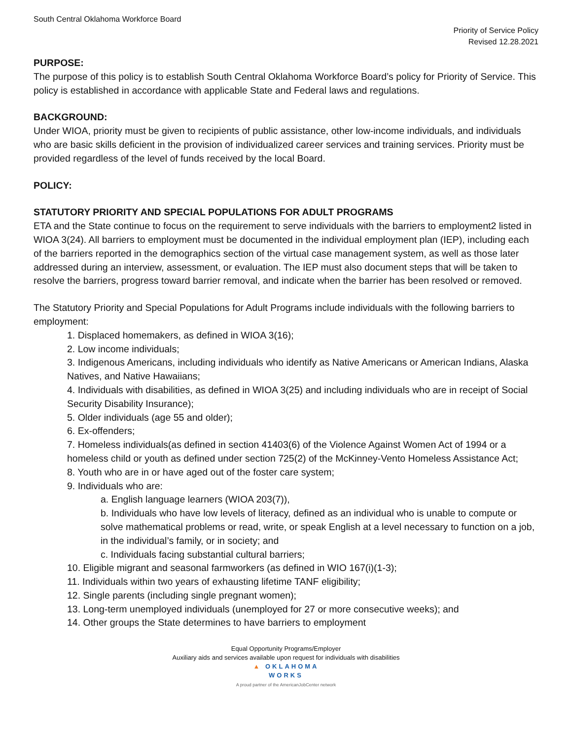South Central Oklahoma Workforce Board
Priority of Service Policy
Revised 12.28.2021
PURPOSE:
The purpose of this policy is to establish South Central Oklahoma Workforce Board’s policy for Priority of Service. This policy is established in accordance with applicable State and Federal laws and regulations.
BACKGROUND:
Under WIOA, priority must be given to recipients of public assistance, other low-income individuals, and individuals who are basic skills deficient in the provision of individualized career services and training services. Priority must be provided regardless of the level of funds received by the local Board.
POLICY:
STATUTORY PRIORITY AND SPECIAL POPULATIONS FOR ADULT PROGRAMS
ETA and the State continue to focus on the requirement to serve individuals with the barriers to employment2 listed in WIOA 3(24). All barriers to employment must be documented in the individual employment plan (IEP), including each of the barriers reported in the demographics section of the virtual case management system, as well as those later addressed during an interview, assessment, or evaluation. The IEP must also document steps that will be taken to resolve the barriers, progress toward barrier removal, and indicate when the barrier has been resolved or removed.
The Statutory Priority and Special Populations for Adult Programs include individuals with the following barriers to employment:
1. Displaced homemakers, as defined in WIOA 3(16);
2. Low income individuals;
3. Indigenous Americans, including individuals who identify as Native Americans or American Indians, Alaska Natives, and Native Hawaiians;
4. Individuals with disabilities, as defined in WIOA 3(25) and including individuals who are in receipt of Social Security Disability Insurance);
5. Older individuals (age 55 and older);
6. Ex-offenders;
7. Homeless individuals(as defined in section 41403(6) of the Violence Against Women Act of 1994 or a homeless child or youth as defined under section 725(2) of the McKinney-Vento Homeless Assistance Act;
8. Youth who are in or have aged out of the foster care system;
9. Individuals who are:
a. English language learners (WIOA 203(7)),
b. Individuals who have low levels of literacy, defined as an individual who is unable to compute or solve mathematical problems or read, write, or speak English at a level necessary to function on a job, in the individual’s family, or in society; and
c. Individuals facing substantial cultural barriers;
10. Eligible migrant and seasonal farmworkers (as defined in WIO 167(i)(1-3);
11. Individuals within two years of exhausting lifetime TANF eligibility;
12. Single parents (including single pregnant women);
13. Long-term unemployed individuals (unemployed for 27 or more consecutive weeks); and
14. Other groups the State determines to have barriers to employment
Equal Opportunity Programs/Employer
Auxiliary aids and services available upon request for individuals with disabilities
▲ OKLAHOMA
WORKS
A proud partner of the AmericanJobCenter network